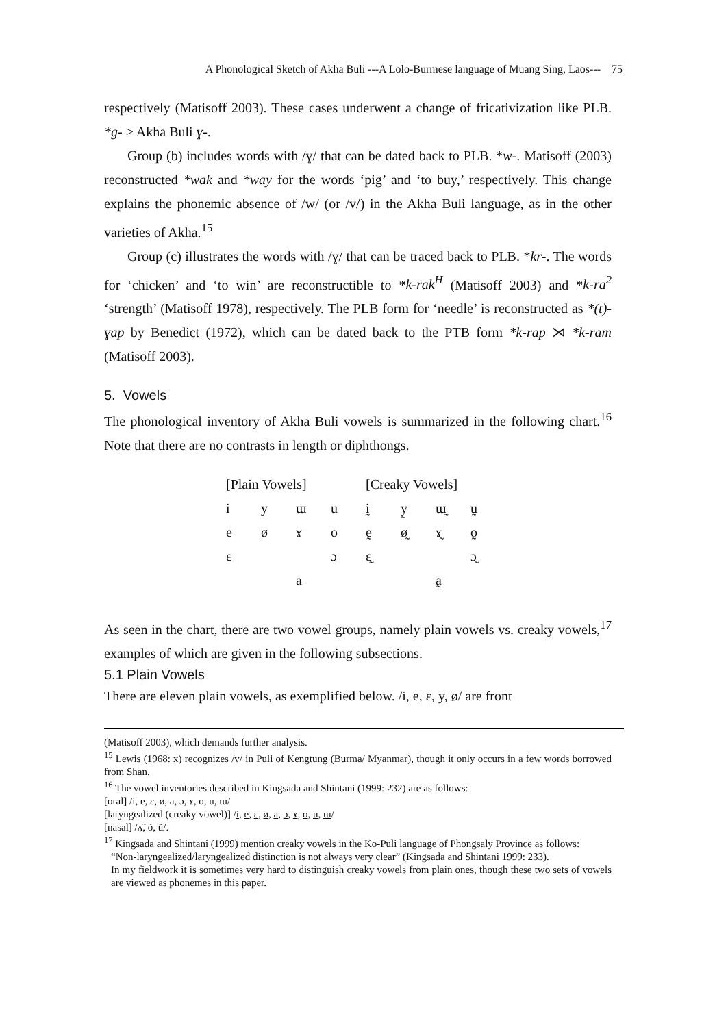A Phonological Sketch of Akha Buli ---A Lolo-Burmese language of Muang Sing, Laos--- 75
respectively (Matisoff 2003). These cases underwent a change of fricativization like PLB. *g- > Akha Buli ɣ-.
Group (b) includes words with /ɣ/ that can be dated back to PLB. *w-. Matisoff (2003) reconstructed *wak and *way for the words ‘pig’ and ‘to buy,’ respectively. This change explains the phonemic absence of /w/ (or /v/) in the Akha Buli language, as in the other varieties of Akha.<sup>15</sup>
Group (c) illustrates the words with /ɣ/ that can be traced back to PLB. *kr-. The words for ‘chicken’ and ‘to win’ are reconstructible to *k-rak<sup>H</sup> (Matisoff 2003) and *k-ra<sup>2</sup> ‘strength’ (Matisoff 1978), respectively. The PLB form for ‘needle’ is reconstructed as *(t)-ɣap by Benedict (1972), which can be dated back to the PTB form *k-rap ⋊ *k-ram (Matisoff 2003).
5. Vowels
The phonological inventory of Akha Buli vowels is summarized in the following chart.<sup>16</sup> Note that there are no contrasts in length or diphthongs.
| [Plain Vowels] | | | | [Creaky Vowels] | | | |
| --- | --- | --- | --- | --- | --- | --- | --- |
| i | y | ɯ | u | ḭ | y̰ | ɯ̰ | ṵ |
| e | ø | ɤ | o | ḛ | ø̰ | ɤ̰ | o̰ |
| ɛ | | | ɔ | ɛ̰ | | | ɔ̰ |
| | | a | | | | a̰ | |
As seen in the chart, there are two vowel groups, namely plain vowels vs. creaky vowels,<sup>17</sup> examples of which are given in the following subsections.
5.1 Plain Vowels
There are eleven plain vowels, as exemplified below. /i, e, ɛ, y, ø/ are front
(Matisoff 2003), which demands further analysis.
<sup>15</sup> Lewis (1968: x) recognizes /v/ in Puli of Kengtung (Burma/ Myanmar), though it only occurs in a few words borrowed from Shan.
<sup>16</sup> The vowel inventories described in Kingsada and Shintani (1999: 232) are as follows:
[oral] /i, e, ɛ, ø, a, ɔ, ɤ, o, u, ɯ/
[laryngealized (creaky vowel)] /i, e, ɛ, ø, a, ɔ, ɤ, o, u, ɯ/
[nasal] /ʌ̃, õ, ũ/.
<sup>17</sup> Kingsada and Shintani (1999) mention creaky vowels in the Ko-Puli language of Phongsaly Province as follows:
“Non-laryngealized/laryngealized distinction is not always very clear” (Kingsada and Shintani 1999: 233).
In my fieldwork it is sometimes very hard to distinguish creaky vowels from plain ones, though these two sets of vowels are viewed as phonemes in this paper.